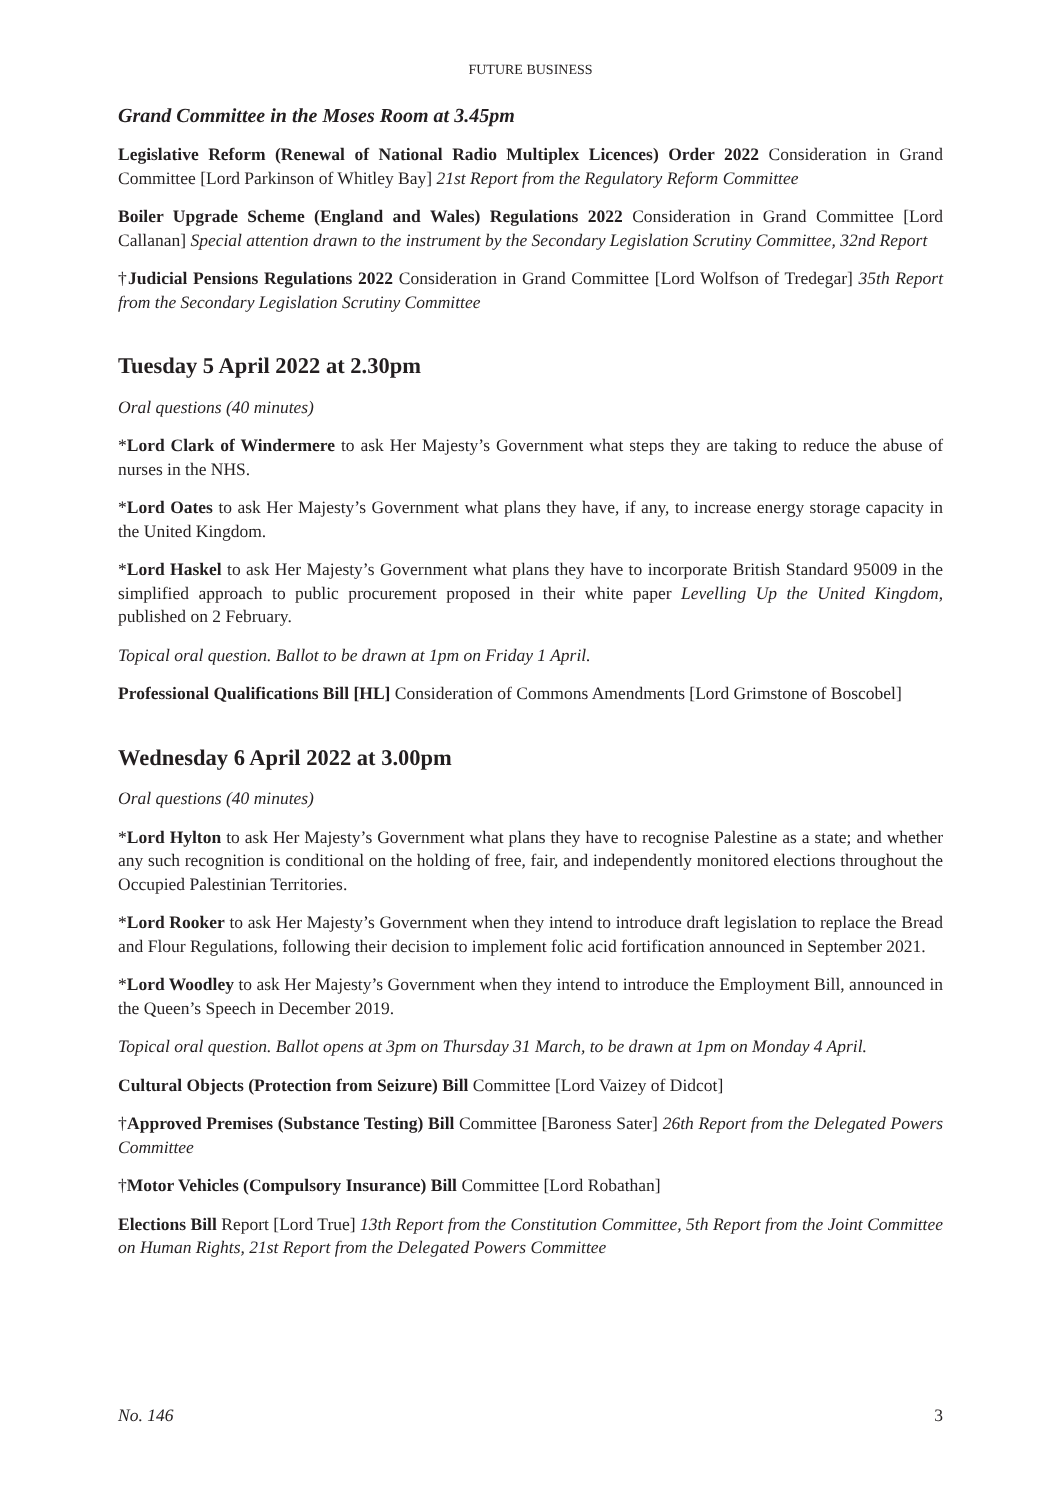FUTURE BUSINESS
Grand Committee in the Moses Room at 3.45pm
Legislative Reform (Renewal of National Radio Multiplex Licences) Order 2022 Consideration in Grand Committee [Lord Parkinson of Whitley Bay] 21st Report from the Regulatory Reform Committee
Boiler Upgrade Scheme (England and Wales) Regulations 2022 Consideration in Grand Committee [Lord Callanan] Special attention drawn to the instrument by the Secondary Legislation Scrutiny Committee, 32nd Report
†Judicial Pensions Regulations 2022 Consideration in Grand Committee [Lord Wolfson of Tredegar] 35th Report from the Secondary Legislation Scrutiny Committee
Tuesday 5 April 2022 at 2.30pm
Oral questions (40 minutes)
*Lord Clark of Windermere to ask Her Majesty’s Government what steps they are taking to reduce the abuse of nurses in the NHS.
*Lord Oates to ask Her Majesty’s Government what plans they have, if any, to increase energy storage capacity in the United Kingdom.
*Lord Haskel to ask Her Majesty’s Government what plans they have to incorporate British Standard 95009 in the simplified approach to public procurement proposed in their white paper Levelling Up the United Kingdom, published on 2 February.
Topical oral question. Ballot to be drawn at 1pm on Friday 1 April.
Professional Qualifications Bill [HL] Consideration of Commons Amendments [Lord Grimstone of Boscobel]
Wednesday 6 April 2022 at 3.00pm
Oral questions (40 minutes)
*Lord Hylton to ask Her Majesty’s Government what plans they have to recognise Palestine as a state; and whether any such recognition is conditional on the holding of free, fair, and independently monitored elections throughout the Occupied Palestinian Territories.
*Lord Rooker to ask Her Majesty’s Government when they intend to introduce draft legislation to replace the Bread and Flour Regulations, following their decision to implement folic acid fortification announced in September 2021.
*Lord Woodley to ask Her Majesty’s Government when they intend to introduce the Employment Bill, announced in the Queen’s Speech in December 2019.
Topical oral question. Ballot opens at 3pm on Thursday 31 March, to be drawn at 1pm on Monday 4 April.
Cultural Objects (Protection from Seizure) Bill Committee [Lord Vaizey of Didcot]
†Approved Premises (Substance Testing) Bill Committee [Baroness Sater] 26th Report from the Delegated Powers Committee
†Motor Vehicles (Compulsory Insurance) Bill Committee [Lord Robathan]
Elections Bill Report [Lord True] 13th Report from the Constitution Committee, 5th Report from the Joint Committee on Human Rights, 21st Report from the Delegated Powers Committee
No. 146 3